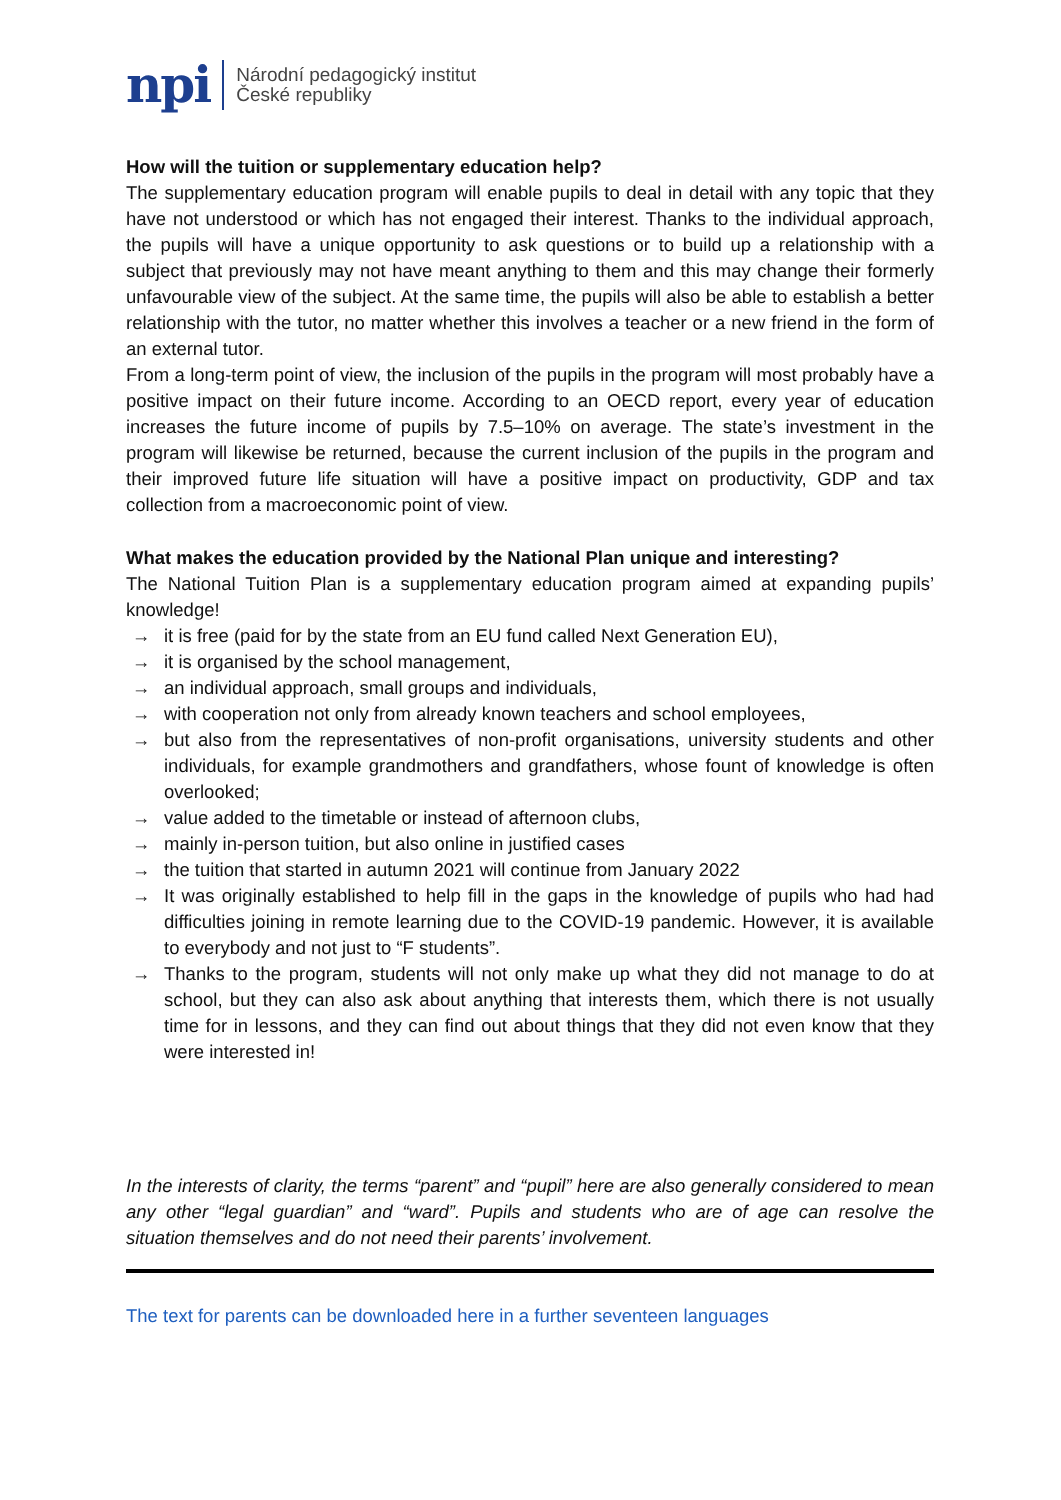npi
Národní pedagogický institut
České republiky
How will the tuition or supplementary education help?
The supplementary education program will enable pupils to deal in detail with any topic that they have not understood or which has not engaged their interest. Thanks to the individual approach, the pupils will have a unique opportunity to ask questions or to build up a relationship with a subject that previously may not have meant anything to them and this may change their formerly unfavourable view of the subject. At the same time, the pupils will also be able to establish a better relationship with the tutor, no matter whether this involves a teacher or a new friend in the form of an external tutor.
From a long-term point of view, the inclusion of the pupils in the program will most probably have a positive impact on their future income. According to an OECD report, every year of education increases the future income of pupils by 7.5–10% on average. The state’s investment in the program will likewise be returned, because the current inclusion of the pupils in the program and their improved future life situation will have a positive impact on productivity, GDP and tax collection from a macroeconomic point of view.
What makes the education provided by the National Plan unique and interesting?
The National Tuition Plan is a supplementary education program aimed at expanding pupils’ knowledge!
→ it is free (paid for by the state from an EU fund called Next Generation EU),
→ it is organised by the school management,
→ an individual approach, small groups and individuals,
→ with cooperation not only from already known teachers and school employees,
→ but also from the representatives of non-profit organisations, university students and other individuals, for example grandmothers and grandfathers, whose fount of knowledge is often overlooked;
→ value added to the timetable or instead of afternoon clubs,
→ mainly in-person tuition, but also online in justified cases
→ the tuition that started in autumn 2021 will continue from January 2022
→ It was originally established to help fill in the gaps in the knowledge of pupils who had had difficulties joining in remote learning due to the COVID-19 pandemic. However, it is available to everybody and not just to “F students”.
→ Thanks to the program, students will not only make up what they did not manage to do at school, but they can also ask about anything that interests them, which there is not usually time for in lessons, and they can find out about things that they did not even know that they were interested in!
In the interests of clarity, the terms “parent” and “pupil” here are also generally considered to mean any other “legal guardian” and “ward”. Pupils and students who are of age can resolve the situation themselves and do not need their parents’ involvement.
The text for parents can be downloaded here in a further seventeen languages